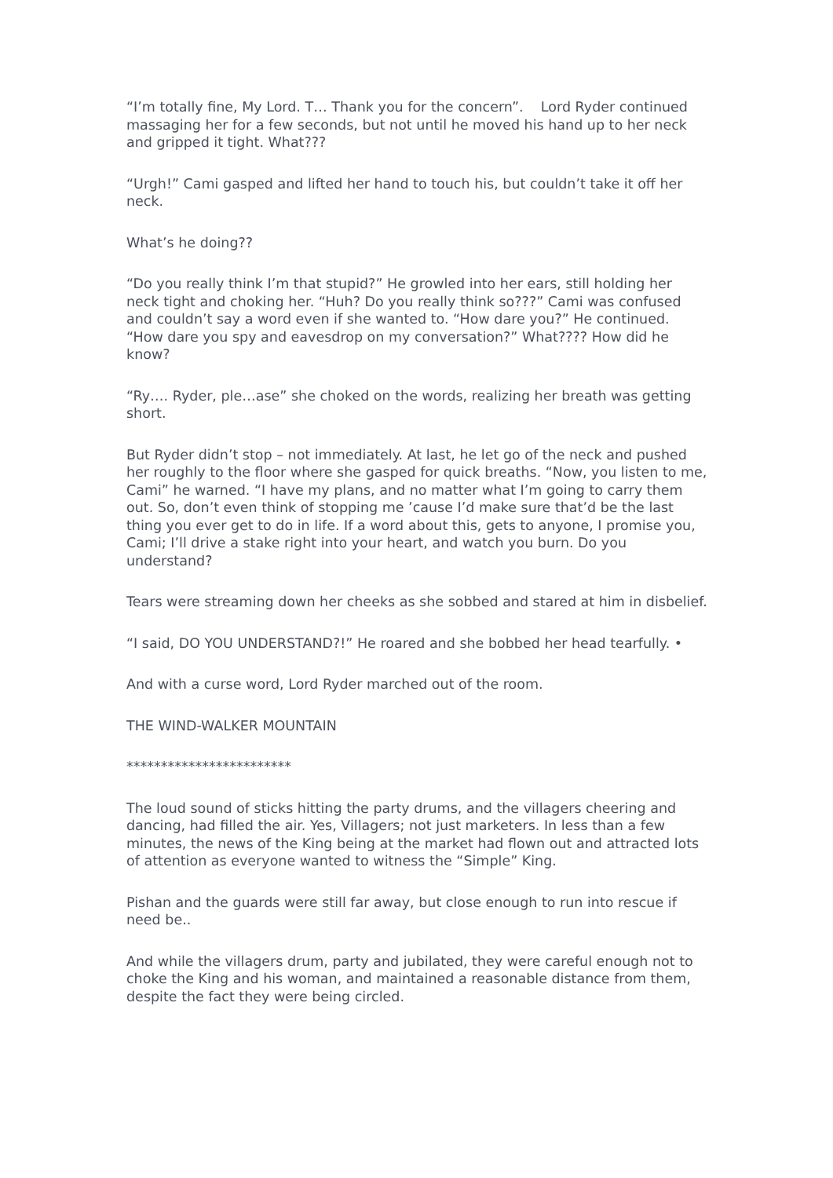“I’m totally fine, My Lord. T… Thank you for the concern”. Lord Ryder continued massaging her for a few seconds, but not until he moved his hand up to her neck and gripped it tight. What???
“Urgh!” Cami gasped and lifted her hand to touch his, but couldn’t take it off her neck.
What’s he doing??
“Do you really think I’m that stupid?” He growled into her ears, still holding her neck tight and choking her. “Huh? Do you really think so???” Cami was confused and couldn’t say a word even if she wanted to. “How dare you?” He continued. “How dare you spy and eavesdrop on my conversation?” What???? How did he know?
“Ry…. Ryder, ple…ase” she choked on the words, realizing her breath was getting short.
But Ryder didn’t stop – not immediately. At last, he let go of the neck and pushed her roughly to the floor where she gasped for quick breaths. “Now, you listen to me, Cami” he warned. “I have my plans, and no matter what I’m going to carry them out. So, don’t even think of stopping me ’cause I’d make sure that’d be the last thing you ever get to do in life. If a word about this, gets to anyone, I promise you, Cami; I’ll drive a stake right into your heart, and watch you burn. Do you understand?
Tears were streaming down her cheeks as she sobbed and stared at him in disbelief.
“I said, DO YOU UNDERSTAND?!” He roared and she bobbed her head tearfully. •
And with a curse word, Lord Ryder marched out of the room.
THE WIND-WALKER MOUNTAIN
************************
The loud sound of sticks hitting the party drums, and the villagers cheering and dancing, had filled the air. Yes, Villagers; not just marketers. In less than a few minutes, the news of the King being at the market had flown out and attracted lots of attention as everyone wanted to witness the “Simple” King.
Pishan and the guards were still far away, but close enough to run into rescue if need be..
And while the villagers drum, party and jubilated, they were careful enough not to choke the King and his woman, and maintained a reasonable distance from them, despite the fact they were being circled.